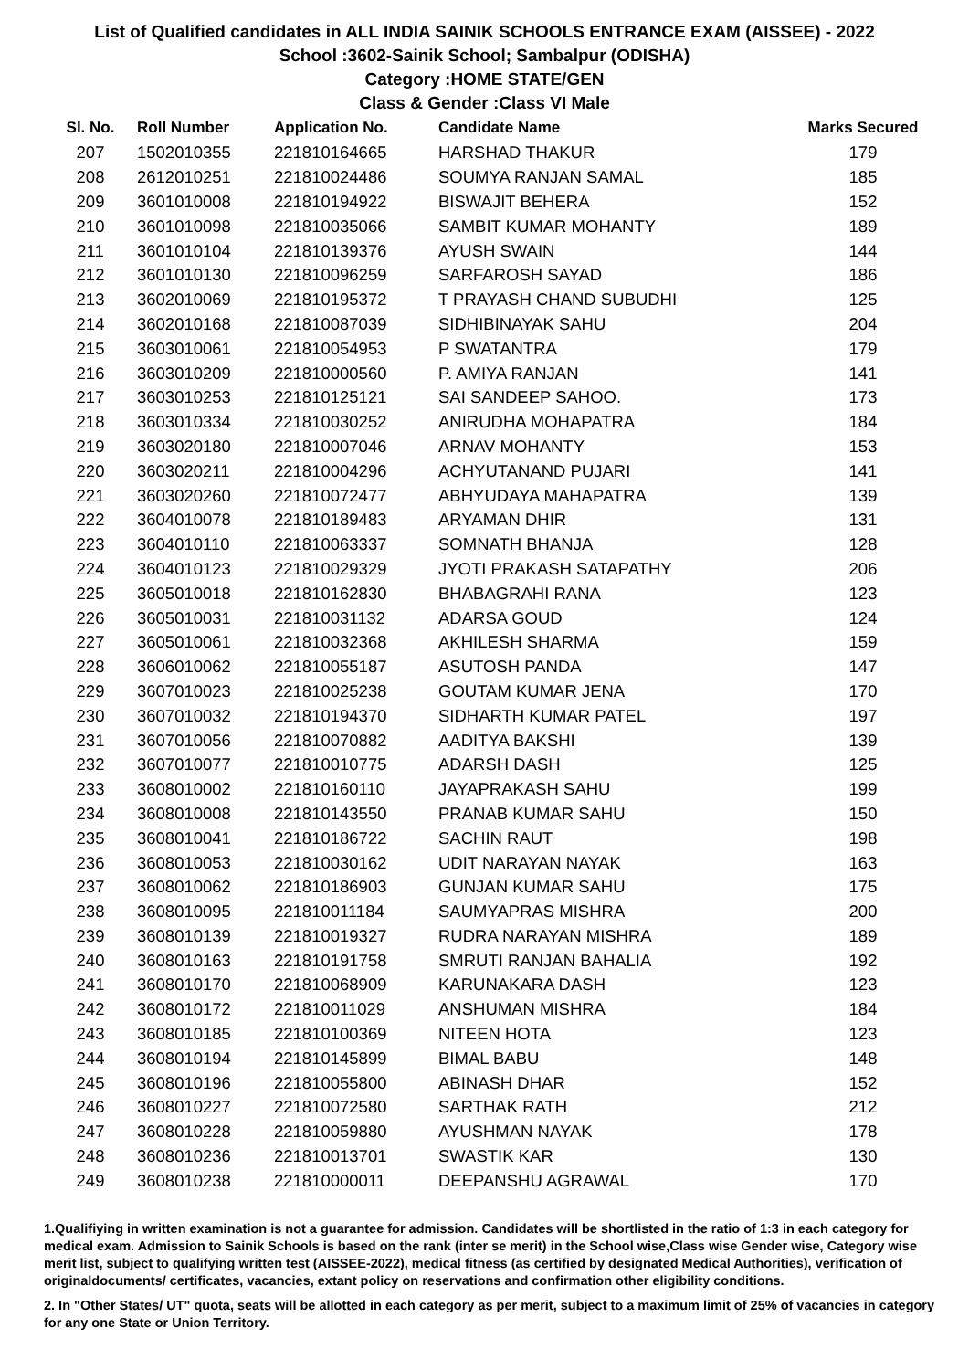List of Qualified candidates in ALL INDIA SAINIK SCHOOLS ENTRANCE EXAM (AISSEE) - 2022
School :3602-Sainik School; Sambalpur (ODISHA)
Category :HOME STATE/GEN
Class & Gender :Class VI Male
| Sl. No. | Roll Number | Application No. | Candidate Name | Marks Secured |
| --- | --- | --- | --- | --- |
| 207 | 1502010355 | 221810164665 | HARSHAD THAKUR | 179 |
| 208 | 2612010251 | 221810024486 | SOUMYA RANJAN SAMAL | 185 |
| 209 | 3601010008 | 221810194922 | BISWAJIT BEHERA | 152 |
| 210 | 3601010098 | 221810035066 | SAMBIT KUMAR MOHANTY | 189 |
| 211 | 3601010104 | 221810139376 | AYUSH SWAIN | 144 |
| 212 | 3601010130 | 221810096259 | SARFAROSH SAYAD | 186 |
| 213 | 3602010069 | 221810195372 | T PRAYASH CHAND SUBUDHI | 125 |
| 214 | 3602010168 | 221810087039 | SIDHIBINAYAK SAHU | 204 |
| 215 | 3603010061 | 221810054953 | P SWATANTRA | 179 |
| 216 | 3603010209 | 221810000560 | P. AMIYA RANJAN | 141 |
| 217 | 3603010253 | 221810125121 | SAI SANDEEP SAHOO. | 173 |
| 218 | 3603010334 | 221810030252 | ANIRUDHA MOHAPATRA | 184 |
| 219 | 3603020180 | 221810007046 | ARNAV MOHANTY | 153 |
| 220 | 3603020211 | 221810004296 | ACHYUTANAND PUJARI | 141 |
| 221 | 3603020260 | 221810072477 | ABHYUDAYA MAHAPATRA | 139 |
| 222 | 3604010078 | 221810189483 | ARYAMAN DHIR | 131 |
| 223 | 3604010110 | 221810063337 | SOMNATH BHANJA | 128 |
| 224 | 3604010123 | 221810029329 | JYOTI PRAKASH SATAPATHY | 206 |
| 225 | 3605010018 | 221810162830 | BHABAGRAHI RANA | 123 |
| 226 | 3605010031 | 221810031132 | ADARSA GOUD | 124 |
| 227 | 3605010061 | 221810032368 | AKHILESH SHARMA | 159 |
| 228 | 3606010062 | 221810055187 | ASUTOSH PANDA | 147 |
| 229 | 3607010023 | 221810025238 | GOUTAM KUMAR JENA | 170 |
| 230 | 3607010032 | 221810194370 | SIDHARTH KUMAR PATEL | 197 |
| 231 | 3607010056 | 221810070882 | AADITYA BAKSHI | 139 |
| 232 | 3607010077 | 221810010775 | ADARSH DASH | 125 |
| 233 | 3608010002 | 221810160110 | JAYAPRAKASH SAHU | 199 |
| 234 | 3608010008 | 221810143550 | PRANAB KUMAR SAHU | 150 |
| 235 | 3608010041 | 221810186722 | SACHIN RAUT | 198 |
| 236 | 3608010053 | 221810030162 | UDIT NARAYAN NAYAK | 163 |
| 237 | 3608010062 | 221810186903 | GUNJAN KUMAR SAHU | 175 |
| 238 | 3608010095 | 221810011184 | SAUMYAPRAS MISHRA | 200 |
| 239 | 3608010139 | 221810019327 | RUDRA NARAYAN MISHRA | 189 |
| 240 | 3608010163 | 221810191758 | SMRUTI RANJAN BAHALIA | 192 |
| 241 | 3608010170 | 221810068909 | KARUNAKARA DASH | 123 |
| 242 | 3608010172 | 221810011029 | ANSHUMAN MISHRA | 184 |
| 243 | 3608010185 | 221810100369 | NITEEN HOTA | 123 |
| 244 | 3608010194 | 221810145899 | BIMAL BABU | 148 |
| 245 | 3608010196 | 221810055800 | ABINASH DHAR | 152 |
| 246 | 3608010227 | 221810072580 | SARTHAK RATH | 212 |
| 247 | 3608010228 | 221810059880 | AYUSHMAN NAYAK | 178 |
| 248 | 3608010236 | 221810013701 | SWASTIK KAR | 130 |
| 249 | 3608010238 | 221810000011 | DEEPANSHU AGRAWAL | 170 |
1.Qualifiying in written examination is not a guarantee for admission. Candidates will be shortlisted in the ratio of 1:3 in each category for medical exam. Admission to Sainik Schools is based on the rank (inter se merit) in the School wise,Class wise Gender wise, Category wise merit list, subject to qualifying written test (AISSEE-2022), medical fitness (as certified by designated Medical Authorities), verification of originaldocuments/ certificates, vacancies, extant policy on reservations and confirmation other eligibility conditions.
2. In "Other States/ UT" quota, seats will be allotted in each category as per merit, subject to a maximum limit of 25% of vacancies in category for any one State or Union Territory.